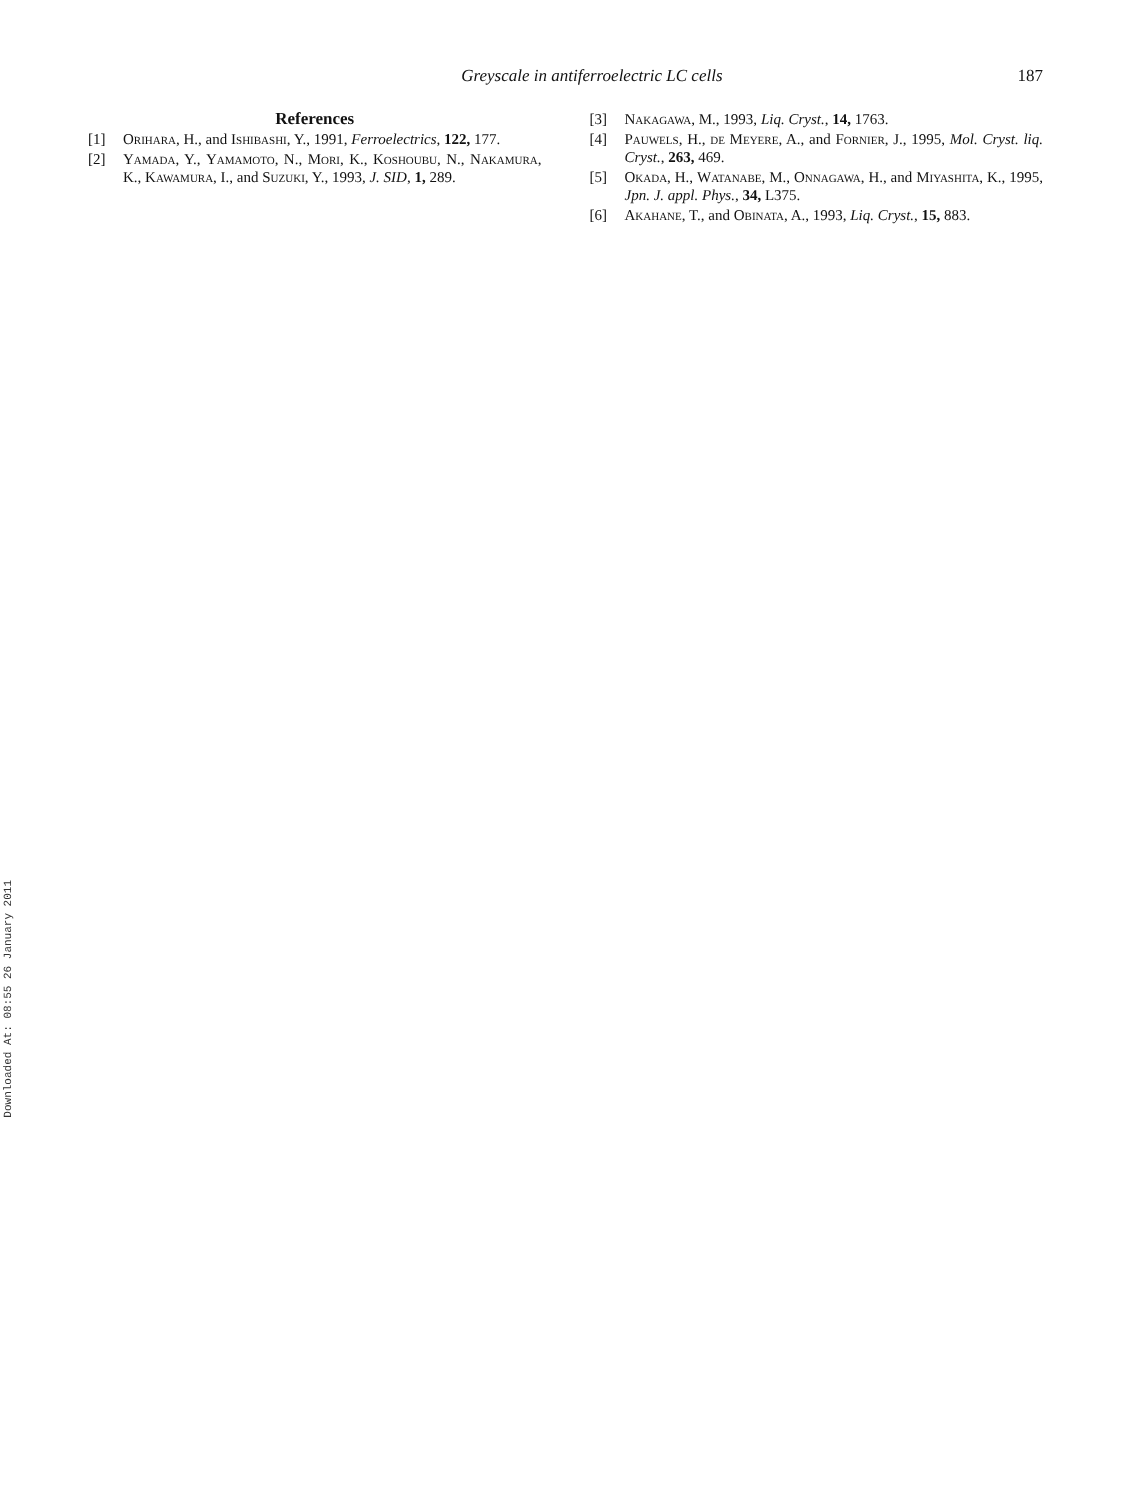Greyscale in antiferroelectric LC cells 187
References
[1] Orihara, H., and Ishibashi, Y., 1991, Ferroelectrics, 122, 177.
[2] Yamada, Y., Yamamoto, N., Mori, K., Koshoubu, N., Nakamura, K., Kawamura, I., and Suzuki, Y., 1993, J. SID, 1, 289.
[3] Nakagawa, M., 1993, Liq. Cryst., 14, 1763.
[4] Pauwels, H., de Meyere, A., and Fornier, J., 1995, Mol. Cryst. liq. Cryst., 263, 469.
[5] Okada, H., Watanabe, M., Onnagawa, H., and Miyashita, K., 1995, Jpn. J. appl. Phys., 34, L375.
[6] Akahane, T., and Obinata, A., 1993, Liq. Cryst., 15, 883.
Downloaded At: 08:55 26 January 2011